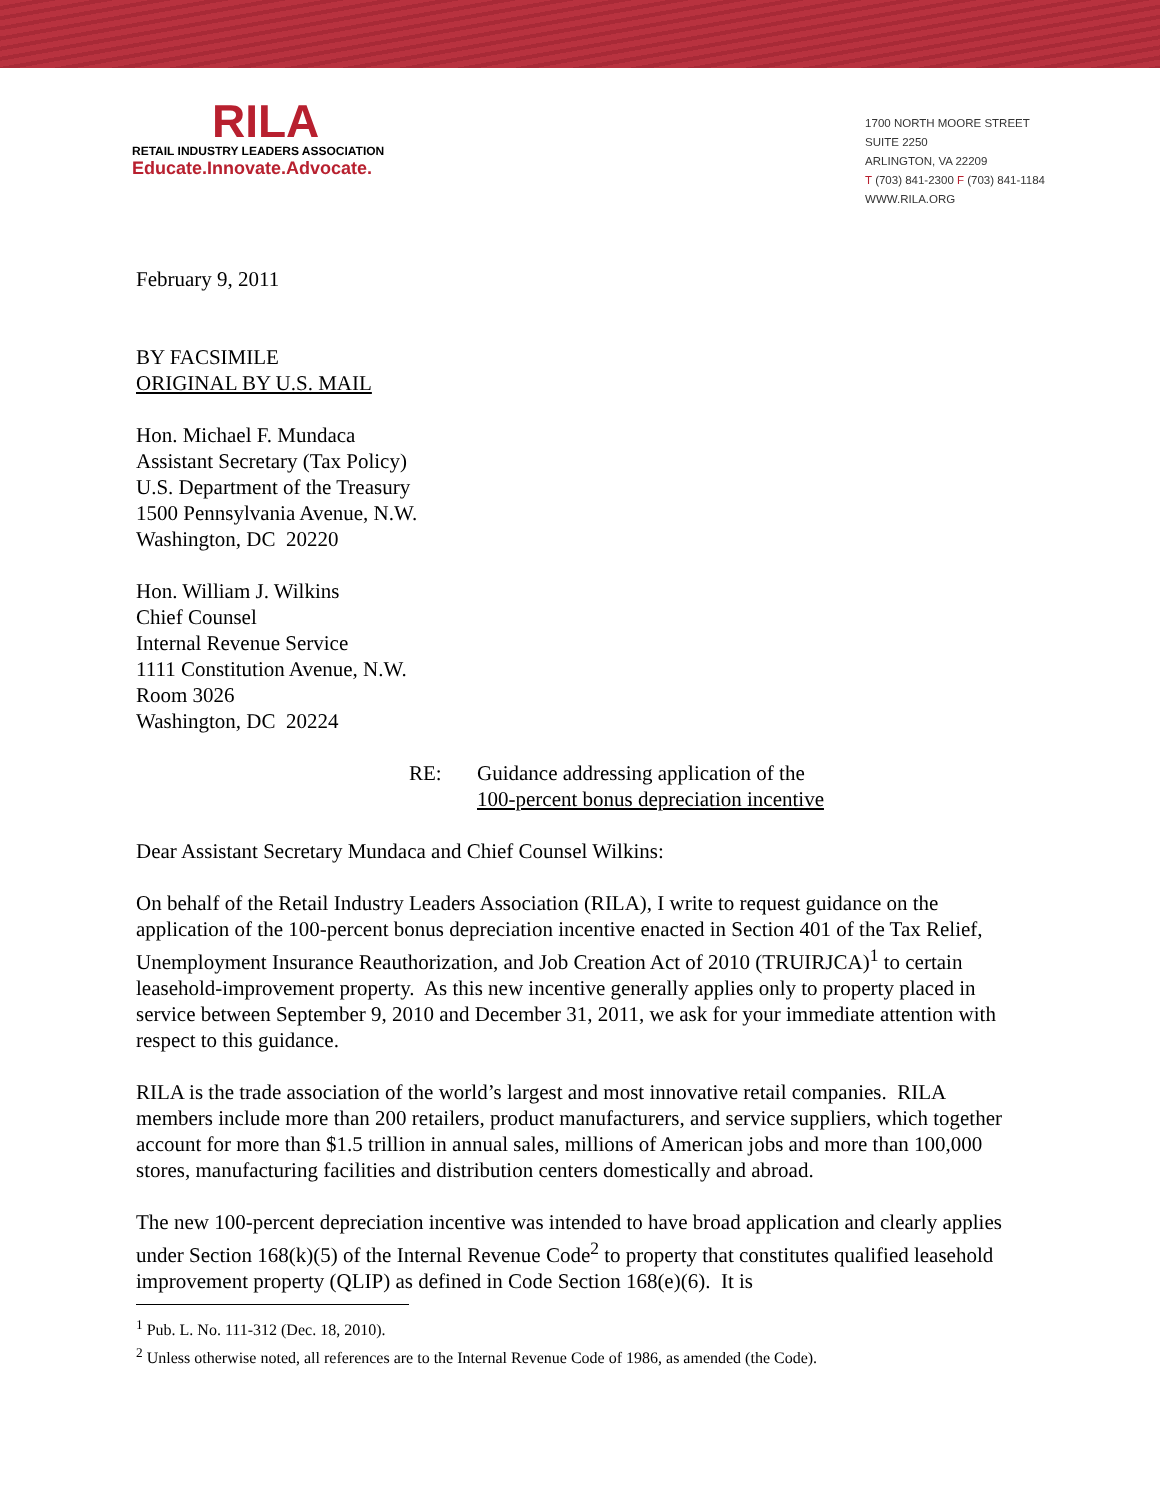RILA
RETAIL INDUSTRY LEADERS ASSOCIATION
Educate.Innovate.Advocate.
1700 NORTH MOORE STREET
SUITE 2250
ARLINGTON, VA 22209
T (703) 841-2300 F (703) 841-1184
WWW.RILA.ORG
February 9, 2011
BY FACSIMILE
ORIGINAL BY U.S. MAIL
Hon. Michael F. Mundaca
Assistant Secretary (Tax Policy)
U.S. Department of the Treasury
1500 Pennsylvania Avenue, N.W.
Washington, DC 20220
Hon. William J. Wilkins
Chief Counsel
Internal Revenue Service
1111 Constitution Avenue, N.W.
Room 3026
Washington, DC 20224
RE: Guidance addressing application of the
100-percent bonus depreciation incentive
Dear Assistant Secretary Mundaca and Chief Counsel Wilkins:
On behalf of the Retail Industry Leaders Association (RILA), I write to request guidance on the application of the 100-percent bonus depreciation incentive enacted in Section 401 of the Tax Relief, Unemployment Insurance Reauthorization, and Job Creation Act of 2010 (TRUIRJCA)<sup>1</sup> to certain leasehold-improvement property. As this new incentive generally applies only to property placed in service between September 9, 2010 and December 31, 2011, we ask for your immediate attention with respect to this guidance.
RILA is the trade association of the world’s largest and most innovative retail companies. RILA members include more than 200 retailers, product manufacturers, and service suppliers, which together account for more than $1.5 trillion in annual sales, millions of American jobs and more than 100,000 stores, manufacturing facilities and distribution centers domestically and abroad.
The new 100-percent depreciation incentive was intended to have broad application and clearly applies under Section 168(k)(5) of the Internal Revenue Code<sup>2</sup> to property that constitutes qualified leasehold improvement property (QLIP) as defined in Code Section 168(e)(6). It is
<sup>1</sup> Pub. L. No. 111-312 (Dec. 18, 2010).
<sup>2</sup> Unless otherwise noted, all references are to the Internal Revenue Code of 1986, as amended (the Code).